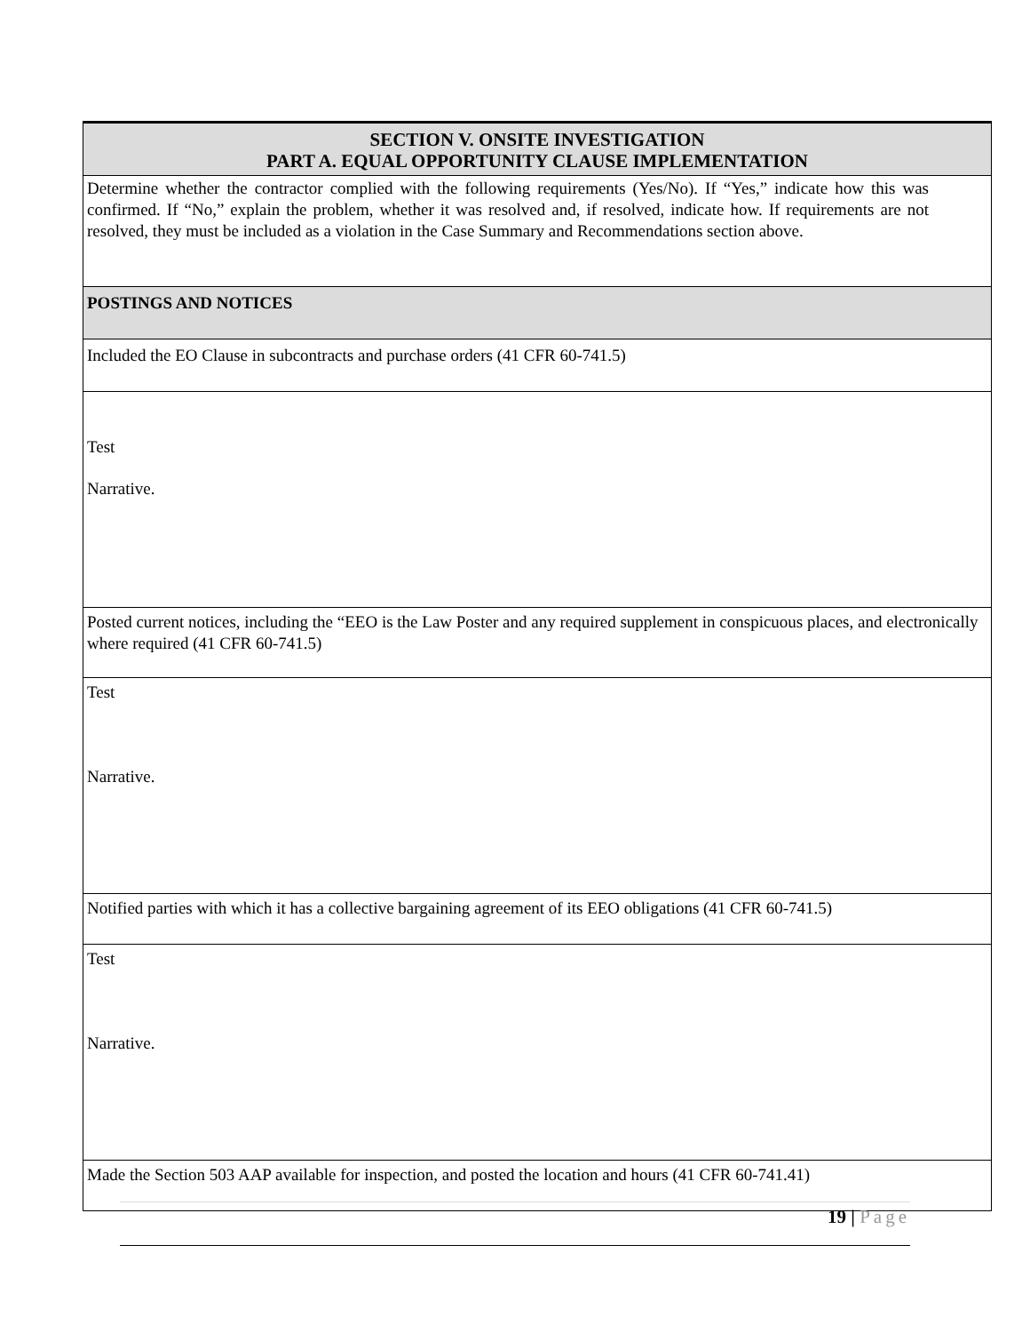| SECTION V. ONSITE INVESTIGATION PART A. EQUAL OPPORTUNITY CLAUSE IMPLEMENTATION |
| Determine whether the contractor complied with the following requirements (Yes/No). If “Yes,” indicate how this was confirmed. If “No,” explain the problem, whether it was resolved and, if resolved, indicate how. If requirements are not resolved, they must be included as a violation in the Case Summary and Recommendations section above. |
| POSTINGS AND NOTICES |
| Included the EO Clause in subcontracts and purchase orders (41 CFR 60-741.5) |
| Test Narrative. |
| Posted current notices, including the “EEO is the Law Poster and any required supplement in conspicuous places, and electronically where required (41 CFR 60-741.5) |
| Test Narrative. |
| Notified parties with which it has a collective bargaining agreement of its EEO obligations (41 CFR 60-741.5) |
| Test Narrative. |
| Made the Section 503 AAP available for inspection, and posted the location and hours (41 CFR 60-741.41) |
19 | Page